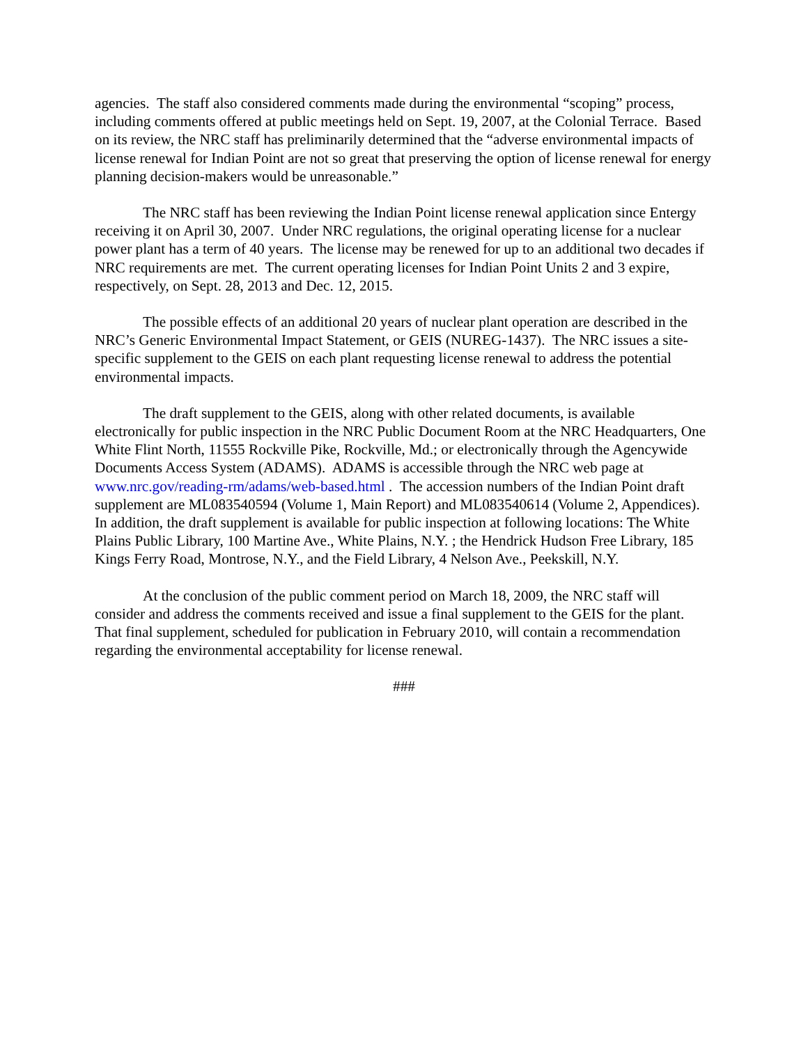agencies. The staff also considered comments made during the environmental “scoping” process, including comments offered at public meetings held on Sept. 19, 2007, at the Colonial Terrace. Based on its review, the NRC staff has preliminarily determined that the “adverse environmental impacts of license renewal for Indian Point are not so great that preserving the option of license renewal for energy planning decision-makers would be unreasonable.”
The NRC staff has been reviewing the Indian Point license renewal application since Entergy receiving it on April 30, 2007. Under NRC regulations, the original operating license for a nuclear power plant has a term of 40 years. The license may be renewed for up to an additional two decades if NRC requirements are met. The current operating licenses for Indian Point Units 2 and 3 expire, respectively, on Sept. 28, 2013 and Dec. 12, 2015.
The possible effects of an additional 20 years of nuclear plant operation are described in the NRC’s Generic Environmental Impact Statement, or GEIS (NUREG-1437). The NRC issues a site-specific supplement to the GEIS on each plant requesting license renewal to address the potential environmental impacts.
The draft supplement to the GEIS, along with other related documents, is available electronically for public inspection in the NRC Public Document Room at the NRC Headquarters, One White Flint North, 11555 Rockville Pike, Rockville, Md.; or electronically through the Agencywide Documents Access System (ADAMS). ADAMS is accessible through the NRC web page at www.nrc.gov/reading-rm/adams/web-based.html . The accession numbers of the Indian Point draft supplement are ML083540594 (Volume 1, Main Report) and ML083540614 (Volume 2, Appendices). In addition, the draft supplement is available for public inspection at following locations: The White Plains Public Library, 100 Martine Ave., White Plains, N.Y. ; the Hendrick Hudson Free Library, 185 Kings Ferry Road, Montrose, N.Y., and the Field Library, 4 Nelson Ave., Peekskill, N.Y.
At the conclusion of the public comment period on March 18, 2009, the NRC staff will consider and address the comments received and issue a final supplement to the GEIS for the plant. That final supplement, scheduled for publication in February 2010, will contain a recommendation regarding the environmental acceptability for license renewal.
###